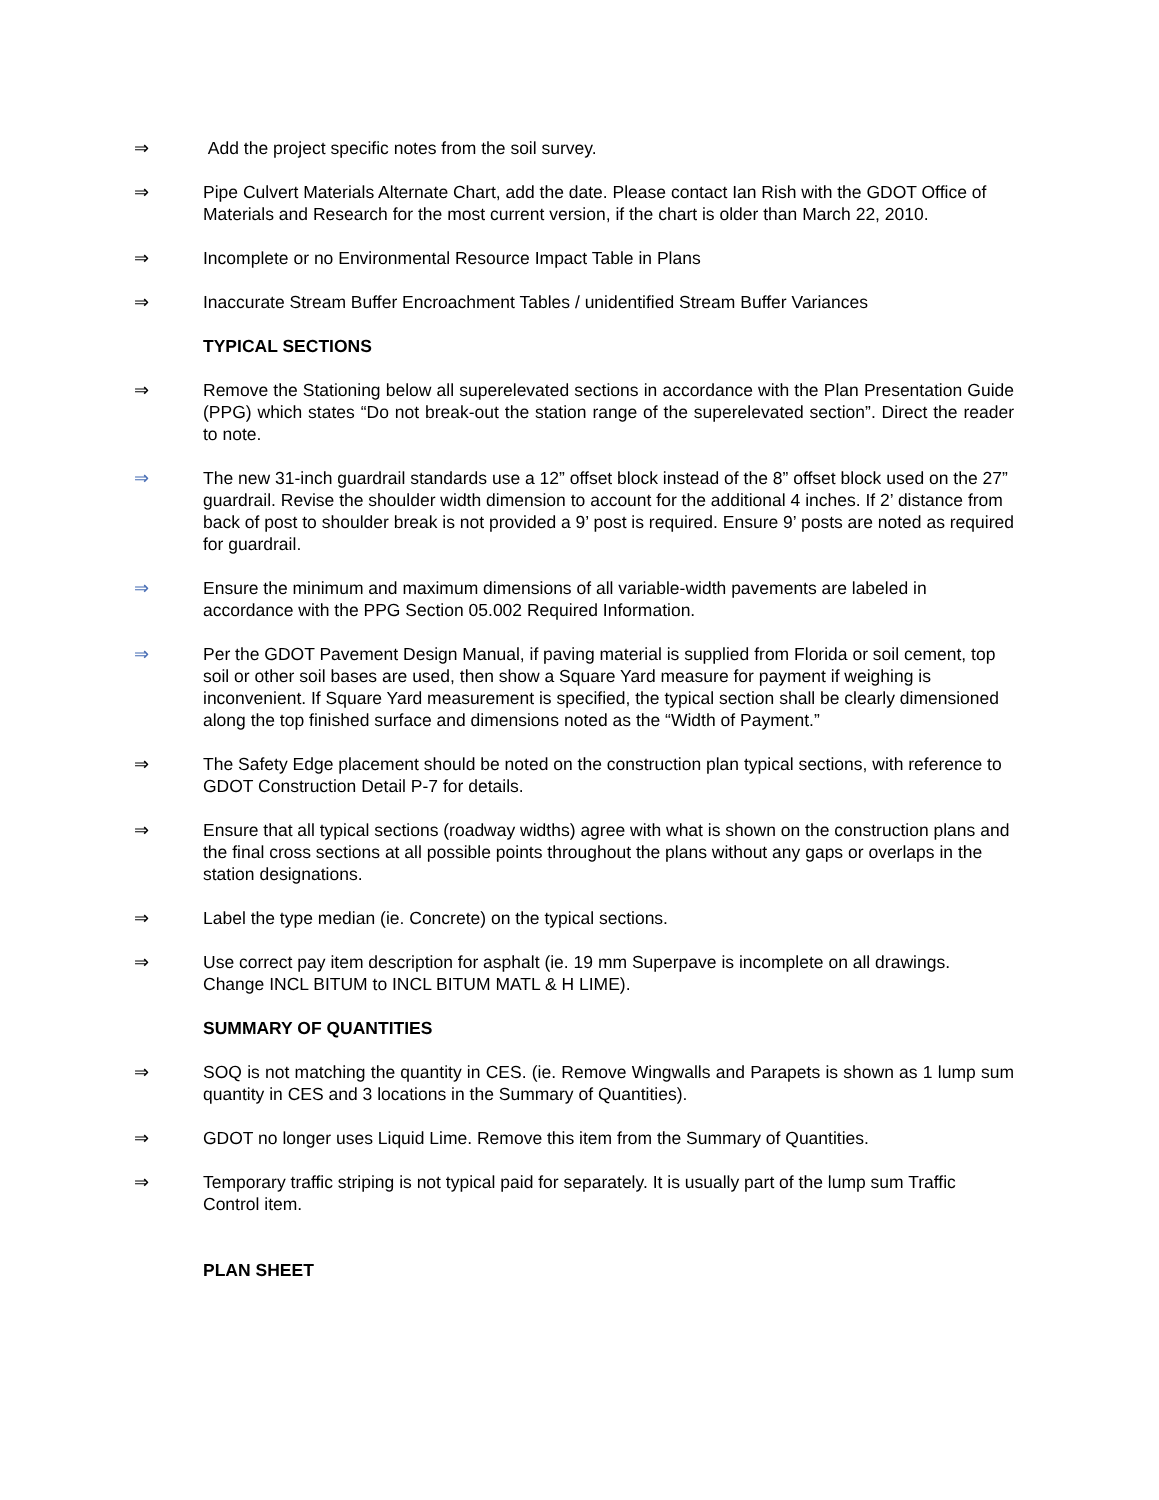⇒ Add the project specific notes from the soil survey.
⇒ Pipe Culvert Materials Alternate Chart, add the date. Please contact Ian Rish with the GDOT Office of Materials and Research for the most current version, if the chart is older than March 22, 2010.
⇒ Incomplete or no Environmental Resource Impact Table in Plans
⇒ Inaccurate Stream Buffer Encroachment Tables / unidentified Stream Buffer Variances
TYPICAL SECTIONS
⇒ Remove the Stationing below all superelevated sections in accordance with the Plan Presentation Guide (PPG) which states “Do not break-out the station range of the superelevated section”. Direct the reader to note.
⇒ The new 31-inch guardrail standards use a 12” offset block instead of the 8” offset block used on the 27” guardrail. Revise the shoulder width dimension to account for the additional 4 inches. If 2’ distance from back of post to shoulder break is not provided a 9’ post is required. Ensure 9’ posts are noted as required for guardrail.
⇒ Ensure the minimum and maximum dimensions of all variable-width pavements are labeled in accordance with the PPG Section 05.002 Required Information.
⇒ Per the GDOT Pavement Design Manual, if paving material is supplied from Florida or soil cement, top soil or other soil bases are used, then show a Square Yard measure for payment if weighing is inconvenient. If Square Yard measurement is specified, the typical section shall be clearly dimensioned along the top finished surface and dimensions noted as the “Width of Payment.”
⇒ The Safety Edge placement should be noted on the construction plan typical sections, with reference to GDOT Construction Detail P-7 for details.
⇒ Ensure that all typical sections (roadway widths) agree with what is shown on the construction plans and the final cross sections at all possible points throughout the plans without any gaps or overlaps in the station designations.
⇒ Label the type median (ie. Concrete) on the typical sections.
⇒ Use correct pay item description for asphalt (ie. 19 mm Superpave is incomplete on all drawings. Change INCL BITUM to INCL BITUM MATL & H LIME).
SUMMARY OF QUANTITIES
⇒ SOQ is not matching the quantity in CES. (ie. Remove Wingwalls and Parapets is shown as 1 lump sum quantity in CES and 3 locations in the Summary of Quantities).
⇒ GDOT no longer uses Liquid Lime. Remove this item from the Summary of Quantities.
⇒ Temporary traffic striping is not typical paid for separately. It is usually part of the lump sum Traffic Control item.
PLAN SHEET